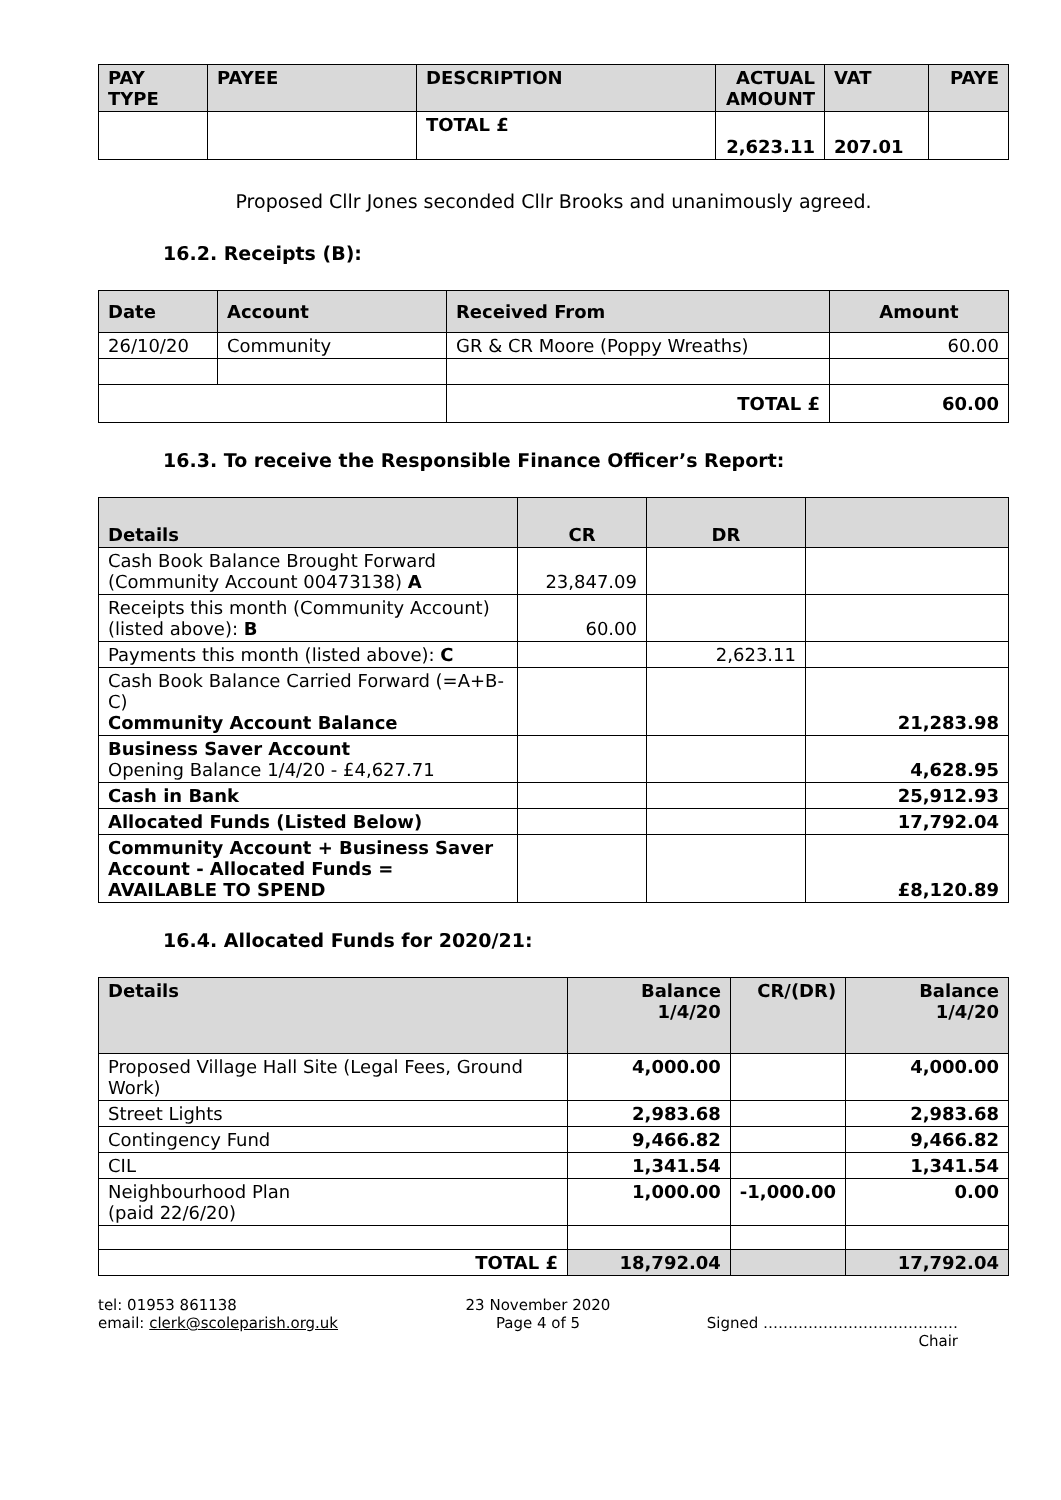| PAY TYPE | PAYEE | DESCRIPTION | ACTUAL AMOUNT | VAT | PAYE |
| --- | --- | --- | --- | --- | --- |
| | | TOTAL £ | 2,623.11 | 207.01 | |
Proposed Cllr Jones seconded Cllr Brooks and unanimously agreed.
16.2. Receipts (B):
| Date | Account | Received From | Amount |
| --- | --- | --- | --- |
| 26/10/20 | Community | GR & CR Moore (Poppy Wreaths) | 60.00 |
| | | TOTAL £ | 60.00 |
16.3. To receive the Responsible Finance Officer’s Report:
| Details | CR | DR | |
| --- | --- | --- | --- |
| Cash Book Balance Brought Forward (Community Account 00473138) A | 23,847.09 | | |
| Receipts this month (Community Account)(listed above): B | 60.00 | | |
| Payments this month (listed above): C | | 2,623.11 | |
| Cash Book Balance Carried Forward (=A+B-C) Community Account Balance | | | 21,283.98 |
| Business Saver Account Opening Balance 1/4/20 - £4,627.71 | | | 4,628.95 |
| Cash in Bank | | | 25,912.93 |
| Allocated Funds (Listed Below) | | | 17,792.04 |
| Community Account + Business Saver Account - Allocated Funds = AVAILABLE TO SPEND | | | £8,120.89 |
16.4. Allocated Funds for 2020/21:
| Details | Balance 1/4/20 | CR/(DR) | Balance 1/4/20 |
| --- | --- | --- | --- |
| Proposed Village Hall Site (Legal Fees, Ground Work) | 4,000.00 | | 4,000.00 |
| Street Lights | 2,983.68 | | 2,983.68 |
| Contingency Fund | 9,466.82 | | 9,466.82 |
| CIL | 1,341.54 | | 1,341.54 |
| Neighbourhood Plan (paid 22/6/20) | 1,000.00 | -1,000.00 | 0.00 |
| TOTAL £ | 18,792.04 | | 17,792.04 |
tel: 01953 861138
email: clerk@scoleparish.org.uk
23 November 2020
Page 4 of 5
Signed …………………………………
Chair